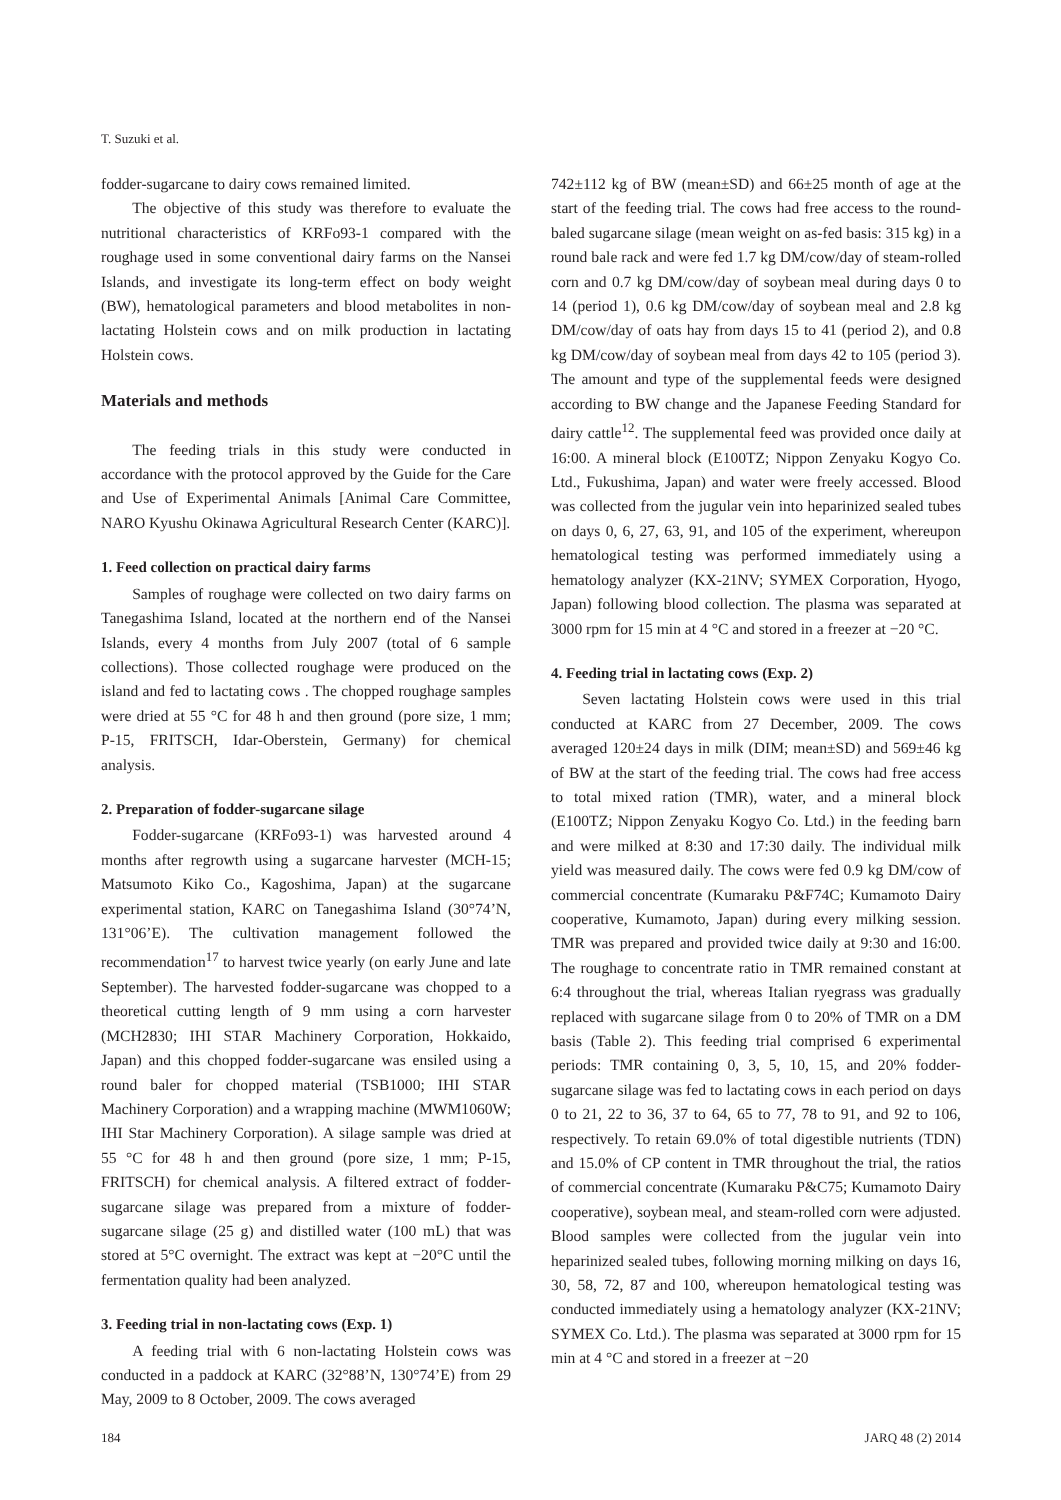T. Suzuki et al.
fodder-sugarcane to dairy cows remained limited.
The objective of this study was therefore to evaluate the nutritional characteristics of KRFo93-1 compared with the roughage used in some conventional dairy farms on the Nansei Islands, and investigate its long-term effect on body weight (BW), hematological parameters and blood metabolites in non-lactating Holstein cows and on milk production in lactating Holstein cows.
Materials and methods
The feeding trials in this study were conducted in accordance with the protocol approved by the Guide for the Care and Use of Experimental Animals [Animal Care Committee, NARO Kyushu Okinawa Agricultural Research Center (KARC)].
1. Feed collection on practical dairy farms
Samples of roughage were collected on two dairy farms on Tanegashima Island, located at the northern end of the Nansei Islands, every 4 months from July 2007 (total of 6 sample collections). Those collected roughage were produced on the island and fed to lactating cows . The chopped roughage samples were dried at 55 °C for 48 h and then ground (pore size, 1 mm; P-15, FRITSCH, Idar-Oberstein, Germany) for chemical analysis.
2. Preparation of fodder-sugarcane silage
Fodder-sugarcane (KRFo93-1) was harvested around 4 months after regrowth using a sugarcane harvester (MCH-15; Matsumoto Kiko Co., Kagoshima, Japan) at the sugarcane experimental station, KARC on Tanegashima Island (30°74’N, 131°06’E). The cultivation management followed the recommendation<sup>17</sup> to harvest twice yearly (on early June and late September). The harvested fodder-sugarcane was chopped to a theoretical cutting length of 9 mm using a corn harvester (MCH2830; IHI STAR Machinery Corporation, Hokkaido, Japan) and this chopped fodder-sugarcane was ensiled using a round baler for chopped material (TSB1000; IHI STAR Machinery Corporation) and a wrapping machine (MWM1060W; IHI Star Machinery Corporation). A silage sample was dried at 55 °C for 48 h and then ground (pore size, 1 mm; P-15, FRITSCH) for chemical analysis. A filtered extract of fodder-sugarcane silage was prepared from a mixture of fodder-sugarcane silage (25 g) and distilled water (100 mL) that was stored at 5°C overnight. The extract was kept at −20°C until the fermentation quality had been analyzed.
3. Feeding trial in non-lactating cows (Exp. 1)
A feeding trial with 6 non-lactating Holstein cows was conducted in a paddock at KARC (32°88’N, 130°74’E) from 29 May, 2009 to 8 October, 2009. The cows averaged
742±112 kg of BW (mean±SD) and 66±25 month of age at the start of the feeding trial. The cows had free access to the round-baled sugarcane silage (mean weight on as-fed basis: 315 kg) in a round bale rack and were fed 1.7 kg DM/cow/day of steam-rolled corn and 0.7 kg DM/cow/day of soybean meal during days 0 to 14 (period 1), 0.6 kg DM/cow/day of soybean meal and 2.8 kg DM/cow/day of oats hay from days 15 to 41 (period 2), and 0.8 kg DM/cow/day of soybean meal from days 42 to 105 (period 3). The amount and type of the supplemental feeds were designed according to BW change and the Japanese Feeding Standard for dairy cattle<sup>12</sup>. The supplemental feed was provided once daily at 16:00. A mineral block (E100TZ; Nippon Zenyaku Kogyo Co. Ltd., Fukushima, Japan) and water were freely accessed. Blood was collected from the jugular vein into heparinized sealed tubes on days 0, 6, 27, 63, 91, and 105 of the experiment, whereupon hematological testing was performed immediately using a hematology analyzer (KX-21NV; SYMEX Corporation, Hyogo, Japan) following blood collection. The plasma was separated at 3000 rpm for 15 min at 4 °C and stored in a freezer at −20 °C.
4. Feeding trial in lactating cows (Exp. 2)
Seven lactating Holstein cows were used in this trial conducted at KARC from 27 December, 2009. The cows averaged 120±24 days in milk (DIM; mean±SD) and 569±46 kg of BW at the start of the feeding trial. The cows had free access to total mixed ration (TMR), water, and a mineral block (E100TZ; Nippon Zenyaku Kogyo Co. Ltd.) in the feeding barn and were milked at 8:30 and 17:30 daily. The individual milk yield was measured daily. The cows were fed 0.9 kg DM/cow of commercial concentrate (Kumaraku P&F74C; Kumamoto Dairy cooperative, Kumamoto, Japan) during every milking session. TMR was prepared and provided twice daily at 9:30 and 16:00. The roughage to concentrate ratio in TMR remained constant at 6:4 throughout the trial, whereas Italian ryegrass was gradually replaced with sugarcane silage from 0 to 20% of TMR on a DM basis (Table 2). This feeding trial comprised 6 experimental periods: TMR containing 0, 3, 5, 10, 15, and 20% fodder-sugarcane silage was fed to lactating cows in each period on days 0 to 21, 22 to 36, 37 to 64, 65 to 77, 78 to 91, and 92 to 106, respectively. To retain 69.0% of total digestible nutrients (TDN) and 15.0% of CP content in TMR throughout the trial, the ratios of commercial concentrate (Kumaraku P&C75; Kumamoto Dairy cooperative), soybean meal, and steam-rolled corn were adjusted. Blood samples were collected from the jugular vein into heparinized sealed tubes, following morning milking on days 16, 30, 58, 72, 87 and 100, whereupon hematological testing was conducted immediately using a hematology analyzer (KX-21NV; SYMEX Co. Ltd.). The plasma was separated at 3000 rpm for 15 min at 4 °C and stored in a freezer at −20
184 JARQ 48 (2) 2014